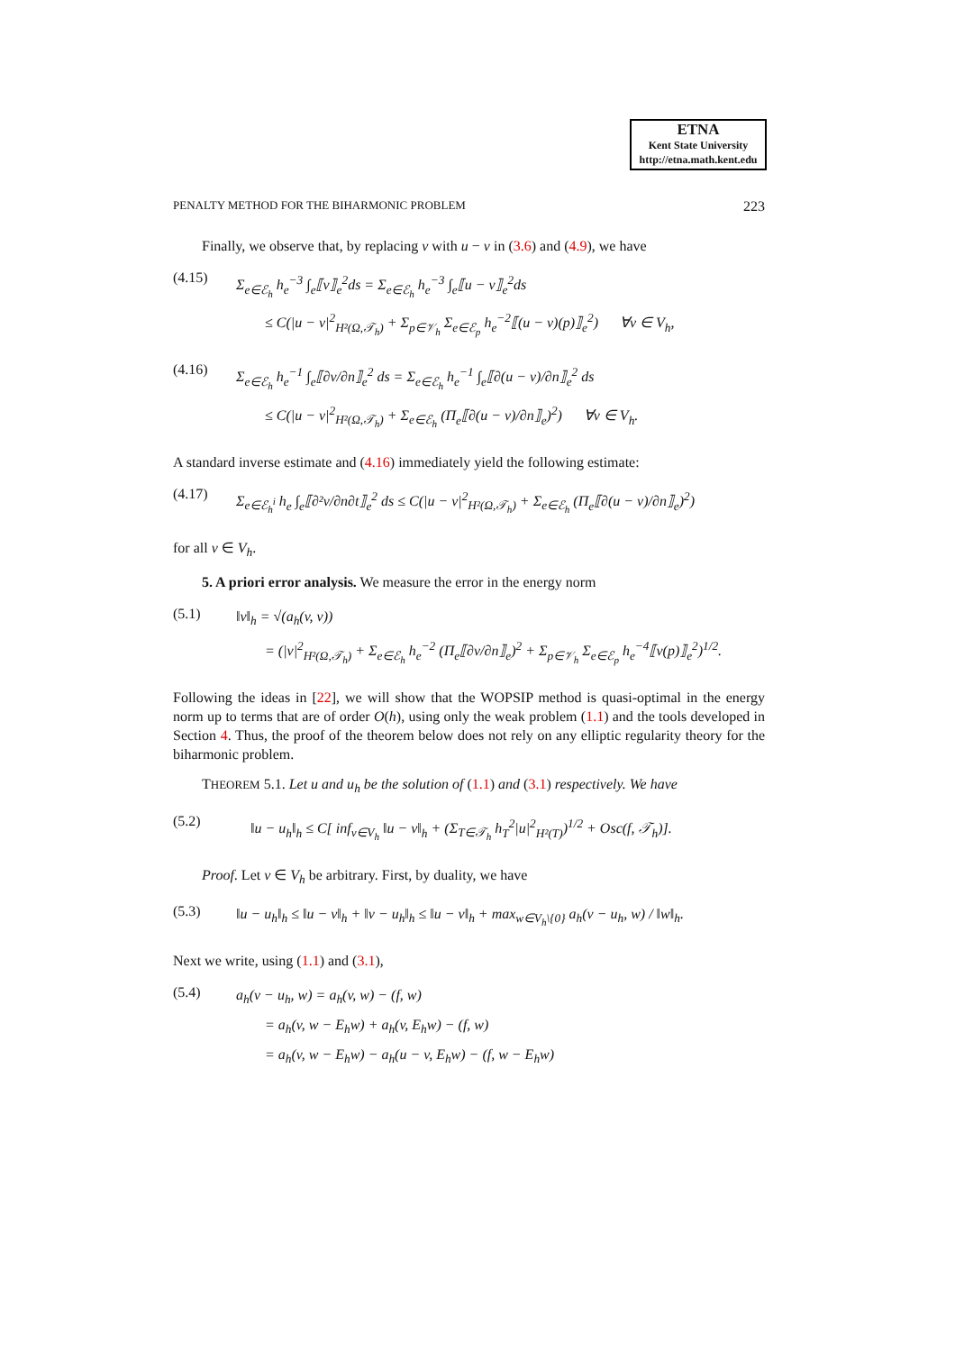ETNA
Kent State University
http://etna.math.kent.edu
PENALTY METHOD FOR THE BIHARMONIC PROBLEM 223
Finally, we observe that, by replacing v with u − v in (3.6) and (4.9), we have
(4.15)
Σ<sub>e∈ℰ<sub>h</sub></sub> h<sub>e</sub><sup>−3</sup> ∫<sub>e</sub>⟦v⟧<sub>e</sub><sup>2</sup>ds = Σ<sub>e∈ℰ<sub>h</sub></sub> h<sub>e</sub><sup>−3</sup> ∫<sub>e</sub>⟦u − v⟧<sub>e</sub><sup>2</sup>ds
  ≤ C(|u − v|<sup>2</sup><sub>H²(Ω,𝒯<sub>h</sub>)</sub> + Σ<sub>p∈𝒱<sub>h</sub></sub> Σ<sub>e∈ℰ<sub>p</sub></sub> h<sub>e</sub><sup>−2</sup>⟦(u − v)(p)⟧<sub>e</sub><sup>2</sup>)   ∀v ∈ V<sub>h</sub>,
(4.16)
Σ<sub>e∈ℰ<sub>h</sub></sub> h<sub>e</sub><sup>−1</sup> ∫<sub>e</sub>⟦∂v/∂n⟧<sub>e</sub><sup>2</sup> ds = Σ<sub>e∈ℰ<sub>h</sub></sub> h<sub>e</sub><sup>−1</sup> ∫<sub>e</sub>⟦∂(u − v)/∂n⟧<sub>e</sub><sup>2</sup> ds
  ≤ C(|u − v|<sup>2</sup><sub>H²(Ω,𝒯<sub>h</sub>)</sub> + Σ<sub>e∈ℰ<sub>h</sub></sub> (Π<sub>e</sub>⟦∂(u − v)/∂n⟧<sub>e</sub>)<sup>2</sup>)   ∀v ∈ V<sub>h</sub>.
A standard inverse estimate and (4.16) immediately yield the following estimate:
(4.17)
Σ<sub>e∈ℰ<sub>h</sub><sup>i</sup></sub> h<sub>e</sub> ∫<sub>e</sub>⟦∂²v/∂n∂t⟧<sub>e</sub><sup>2</sup> ds ≤ C(|u − v|<sup>2</sup><sub>H²(Ω,𝒯<sub>h</sub>)</sub> + Σ<sub>e∈ℰ<sub>h</sub></sub> (Π<sub>e</sub>⟦∂(u − v)/∂n⟧<sub>e</sub>)<sup>2</sup>)
for all v ∈ V<sub>h</sub>.
5. A priori error analysis. We measure the error in the energy norm
(5.1)
‖v‖<sub>h</sub> = √(a<sub>h</sub>(v, v))
  = (|v|<sup>2</sup><sub>H²(Ω,𝒯<sub>h</sub>)</sub> + Σ<sub>e∈ℰ<sub>h</sub></sub> h<sub>e</sub><sup>−2</sup> (Π<sub>e</sub>⟦∂v/∂n⟧<sub>e</sub>)<sup>2</sup> + Σ<sub>p∈𝒱<sub>h</sub></sub> Σ<sub>e∈ℰ<sub>p</sub></sub> h<sub>e</sub><sup>−4</sup>⟦v(p)⟧<sub>e</sub><sup>2</sup>)<sup>1/2</sup>.
Following the ideas in [22], we will show that the WOPSIP method is quasi-optimal in the energy norm up to terms that are of order O(h), using only the weak problem (1.1) and the tools developed in Section 4. Thus, the proof of the theorem below does not rely on any elliptic regularity theory for the biharmonic problem.
THEOREM 5.1. Let u and u<sub>h</sub> be the solution of (1.1) and (3.1) respectively. We have
(5.2)
 ‖u − u<sub>h</sub>‖<sub>h</sub> ≤ C[ inf<sub>v∈V<sub>h</sub></sub> ‖u − v‖<sub>h</sub> + (Σ<sub>T∈𝒯<sub>h</sub></sub> h<sub>T</sub><sup>2</sup>|u|<sup>2</sup><sub>H²(T)</sub>)<sup>1/2</sup> + Osc(f, 𝒯<sub>h</sub>)].
Proof. Let v ∈ V<sub>h</sub> be arbitrary. First, by duality, we have
(5.3)
‖u − u<sub>h</sub>‖<sub>h</sub> ≤ ‖u − v‖<sub>h</sub> + ‖v − u<sub>h</sub>‖<sub>h</sub> ≤ ‖u − v‖<sub>h</sub> + max<sub>w∈V<sub>h</sub>\{0}</sub> a<sub>h</sub>(v − u<sub>h</sub>, w) / ‖w‖<sub>h</sub>.
Next we write, using (1.1) and (3.1),
(5.4)
a<sub>h</sub>(v − u<sub>h</sub>, w) = a<sub>h</sub>(v, w) − (f, w)
  = a<sub>h</sub>(v, w − E<sub>h</sub>w) + a<sub>h</sub>(v, E<sub>h</sub>w) − (f, w)
  = a<sub>h</sub>(v, w − E<sub>h</sub>w) − a<sub>h</sub>(u − v, E<sub>h</sub>w) − (f, w − E<sub>h</sub>w)